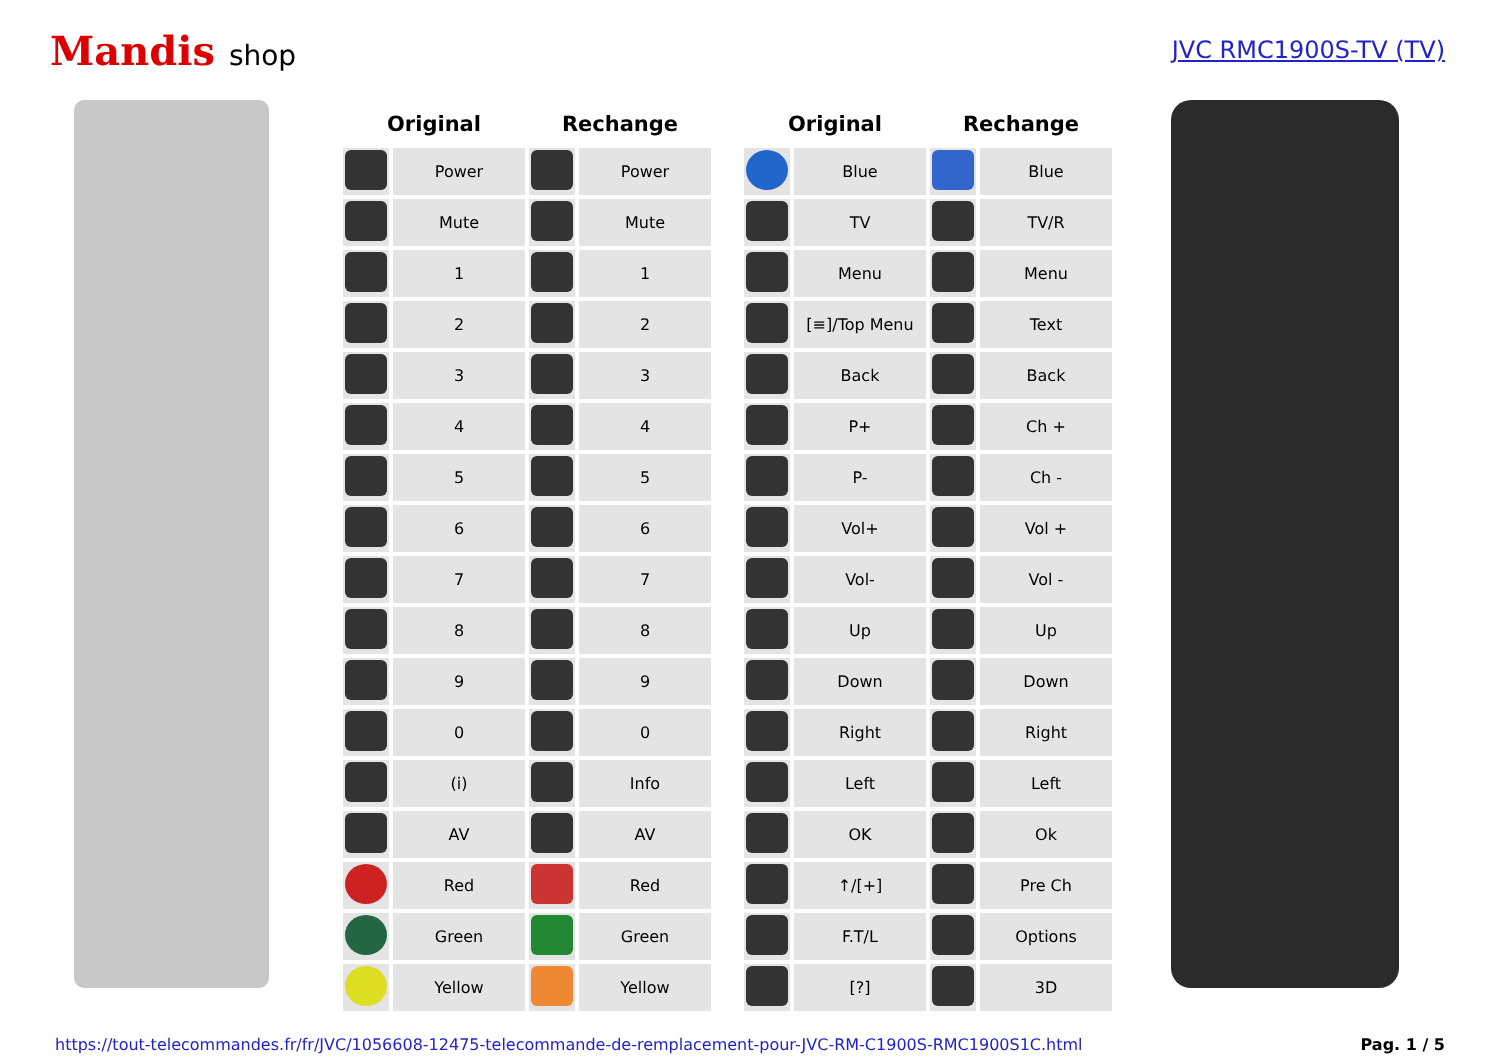Mandis shop
JVC RMC1900S-TV (TV)
| Original | | Rechange | |
| --- | --- | --- | --- |
| | Power | | Power |
| | Mute | | Mute |
| | 1 | | 1 |
| | 2 | | 2 |
| | 3 | | 3 |
| | 4 | | 4 |
| | 5 | | 5 |
| | 6 | | 6 |
| | 7 | | 7 |
| | 8 | | 8 |
| | 9 | | 9 |
| | 0 | | 0 |
| | (i) | | Info |
| | AV | | AV |
| | Red | | Red |
| | Green | | Green |
| | Yellow | | Yellow |
| Original | | Rechange | |
| --- | --- | --- | --- |
| | Blue | | Blue |
| | TV | | TV/R |
| | Menu | | Menu |
| | [≡]/Top Menu | | Text |
| | Back | | Back |
| | P+ | | Ch + |
| | P- | | Ch - |
| | Vol+ | | Vol + |
| | Vol- | | Vol - |
| | Up | | Up |
| | Down | | Down |
| | Right | | Right |
| | Left | | Left |
| | OK | | Ok |
| | ↑/[+] | | Pre Ch |
| | F.T/L | | Options |
| | [?] | | 3D |
https://tout-telecommandes.fr/fr/JVC/1056608-12475-telecommande-de-remplacement-pour-JVC-RM-C1900S-RMC1900S1C.html Pag. 1 / 5